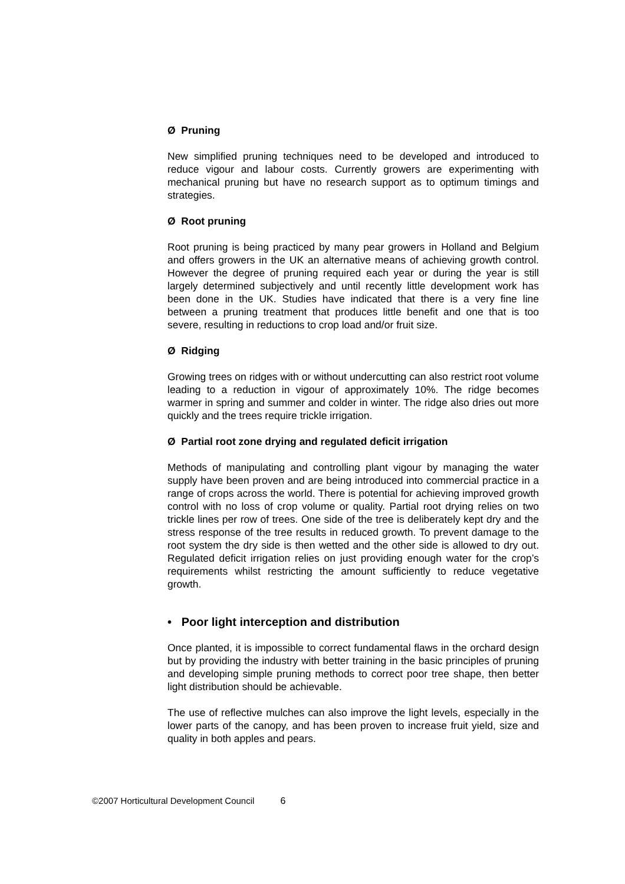Ø Pruning
New simplified pruning techniques need to be developed and introduced to reduce vigour and labour costs. Currently growers are experimenting with mechanical pruning but have no research support as to optimum timings and strategies.
Ø Root pruning
Root pruning is being practiced by many pear growers in Holland and Belgium and offers growers in the UK an alternative means of achieving growth control. However the degree of pruning required each year or during the year is still largely determined subjectively and until recently little development work has been done in the UK. Studies have indicated that there is a very fine line between a pruning treatment that produces little benefit and one that is too severe, resulting in reductions to crop load and/or fruit size.
Ø Ridging
Growing trees on ridges with or without undercutting can also restrict root volume leading to a reduction in vigour of approximately 10%. The ridge becomes warmer in spring and summer and colder in winter. The ridge also dries out more quickly and the trees require trickle irrigation.
Ø Partial root zone drying and regulated deficit irrigation
Methods of manipulating and controlling plant vigour by managing the water supply have been proven and are being introduced into commercial practice in a range of crops across the world. There is potential for achieving improved growth control with no loss of crop volume or quality. Partial root drying relies on two trickle lines per row of trees. One side of the tree is deliberately kept dry and the stress response of the tree results in reduced growth. To prevent damage to the root system the dry side is then wetted and the other side is allowed to dry out. Regulated deficit irrigation relies on just providing enough water for the crop’s requirements whilst restricting the amount sufficiently to reduce vegetative growth.
• Poor light interception and distribution
Once planted, it is impossible to correct fundamental flaws in the orchard design but by providing the industry with better training in the basic principles of pruning and developing simple pruning methods to correct poor tree shape, then better light distribution should be achievable.
The use of reflective mulches can also improve the light levels, especially in the lower parts of the canopy, and has been proven to increase fruit yield, size and quality in both apples and pears.
©2007 Horticultural Development Council 6